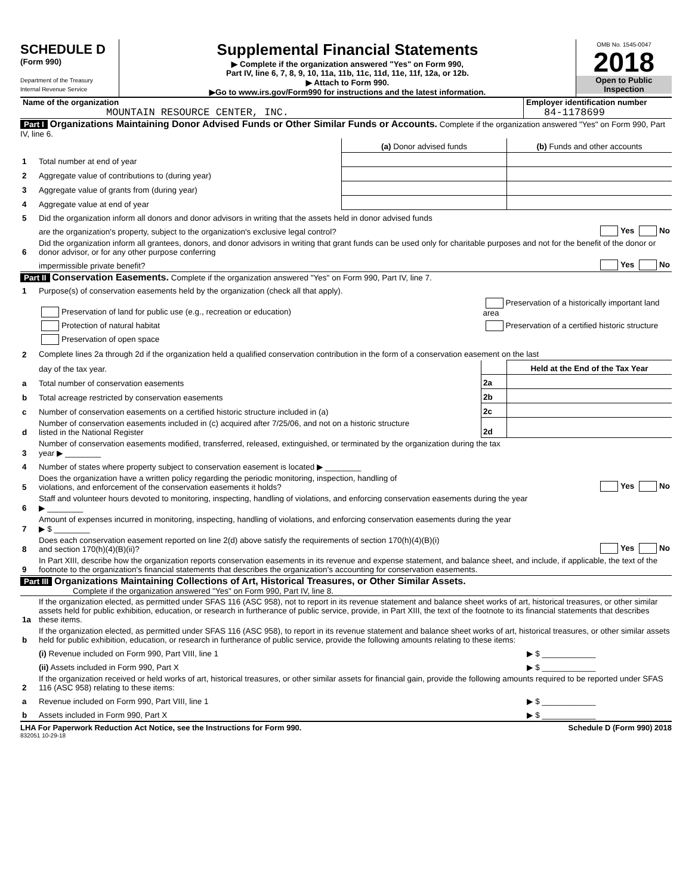SCHEDULE D
(Form 990)
Department of the Treasury
Internal Revenue Service
Supplemental Financial Statements
▶ Complete if the organization answered "Yes" on Form 990,
Part IV, line 6, 7, 8, 9, 10, 11a, 11b, 11c, 11d, 11e, 11f, 12a, or 12b.
▶ Attach to Form 990.
▶Go to www.irs.gov/Form990 for instructions and the latest information.
OMB No. 1545-0047
2018
Open to Public
Inspection
Name of the organization
MOUNTAIN RESOURCE CENTER, INC.
Employer identification number
84-1178699
Part I Organizations Maintaining Donor Advised Funds or Other Similar Funds or Accounts. Complete if the organization answered "Yes" on Form 990, Part IV, line 6.
| | | (a) Donor advised funds | (b) Funds and other accounts |
| 1 | Total number at end of year | | |
| 2 | Aggregate value of contributions to (during year) | | |
| 3 | Aggregate value of grants from (during year) | | |
| 4 | Aggregate value at end of year | | |
| 5 | Did the organization inform all donors and donor advisors in writing that the assets held in donor advised funds | |
| | are the organization's property, subject to the organization's exclusive legal control? | Yes No |
| 6 | Did the organization inform all grantees, donors, and donor advisors in writing that grant funds can be used only for charitable purposes and not for the benefit of the donor or donor advisor, or for any other purpose conferring | |
| | impermissible private benefit? | Yes No |
Part II Conservation Easements. Complete if the organization answered "Yes" on Form 990, Part IV, line 7.
| 1 | Purpose(s) of conservation easements held by the organization (check all that apply). | | |
| | Preservation of land for public use (e.g., recreation or education) | Preservation of a historically important land area | |
| | Protection of natural habitat | Preservation of a certified historic structure | |
| | Preservation of open space | | |
| 2 | Complete lines 2a through 2d if the organization held a qualified conservation contribution in the form of a conservation easement on the last | | |
| | day of the tax year. | | Held at the End of the Tax Year |
| a | Total number of conservation easements | 2a | |
| b | Total acreage restricted by conservation easements | 2b | |
| c | Number of conservation easements on a certified historic structure included in (a) | 2c | |
| d | Number of conservation easements included in (c) acquired after 7/25/06, and not on a historic structure listed in the National Register | 2d | |
| 3 | Number of conservation easements modified, transferred, released, extinguished, or terminated by the organization during the tax year ▶ ________ | | |
| 4 | Number of states where property subject to conservation easement is located ▶ ________ | | |
| 5 | Does the organization have a written policy regarding the periodic monitoring, inspection, handling of violations, and enforcement of the conservation easements it holds? | | Yes No |
| 6 | Staff and volunteer hours devoted to monitoring, inspecting, handling of violations, and enforcing conservation easements during the year ▶ ________ | | |
| 7 | Amount of expenses incurred in monitoring, inspecting, handling of violations, and enforcing conservation easements during the year ▶ $ ________ | | |
| 8 | Does each conservation easement reported on line 2(d) above satisfy the requirements of section 170(h)(4)(B)(i) and section 170(h)(4)(B)(ii)? | | Yes No |
| 9 | In Part XIII, describe how the organization reports conservation easements in its revenue and expense statement, and balance sheet, and include, if applicable, the text of the footnote to the organization's financial statements that describes the organization's accounting for conservation easements. | | |
Part III Organizations Maintaining Collections of Art, Historical Treasures, or Other Similar Assets.
Complete if the organization answered "Yes" on Form 990, Part IV, line 8.
| 1a | If the organization elected, as permitted under SFAS 116 (ASC 958), not to report in its revenue statement and balance sheet works of art, historical treasures, or other similar assets held for public exhibition, education, or research in furtherance of public service, provide, in Part XIII, the text of the footnote to its financial statements that describes these items. | |
| b | If the organization elected, as permitted under SFAS 116 (ASC 958), to report in its revenue statement and balance sheet works of art, historical treasures, or other similar assets held for public exhibition, education, or research in furtherance of public service, provide the following amounts relating to these items: | |
| | (i) Revenue included on Form 990, Part VIII, line 1 | ▶ $ ____________ |
| | (ii) Assets included in Form 990, Part X | ▶ $ ____________ |
| 2 | If the organization received or held works of art, historical treasures, or other similar assets for financial gain, provide the following amounts required to be reported under SFAS 116 (ASC 958) relating to these items: | |
| a | Revenue included on Form 990, Part VIII, line 1 | ▶ $ ____________ |
| b | Assets included in Form 990, Part X | ▶ $ ____________ |
LHA For Paperwork Reduction Act Notice, see the Instructions for Form 990. Schedule D (Form 990) 2018
832051 10-29-18